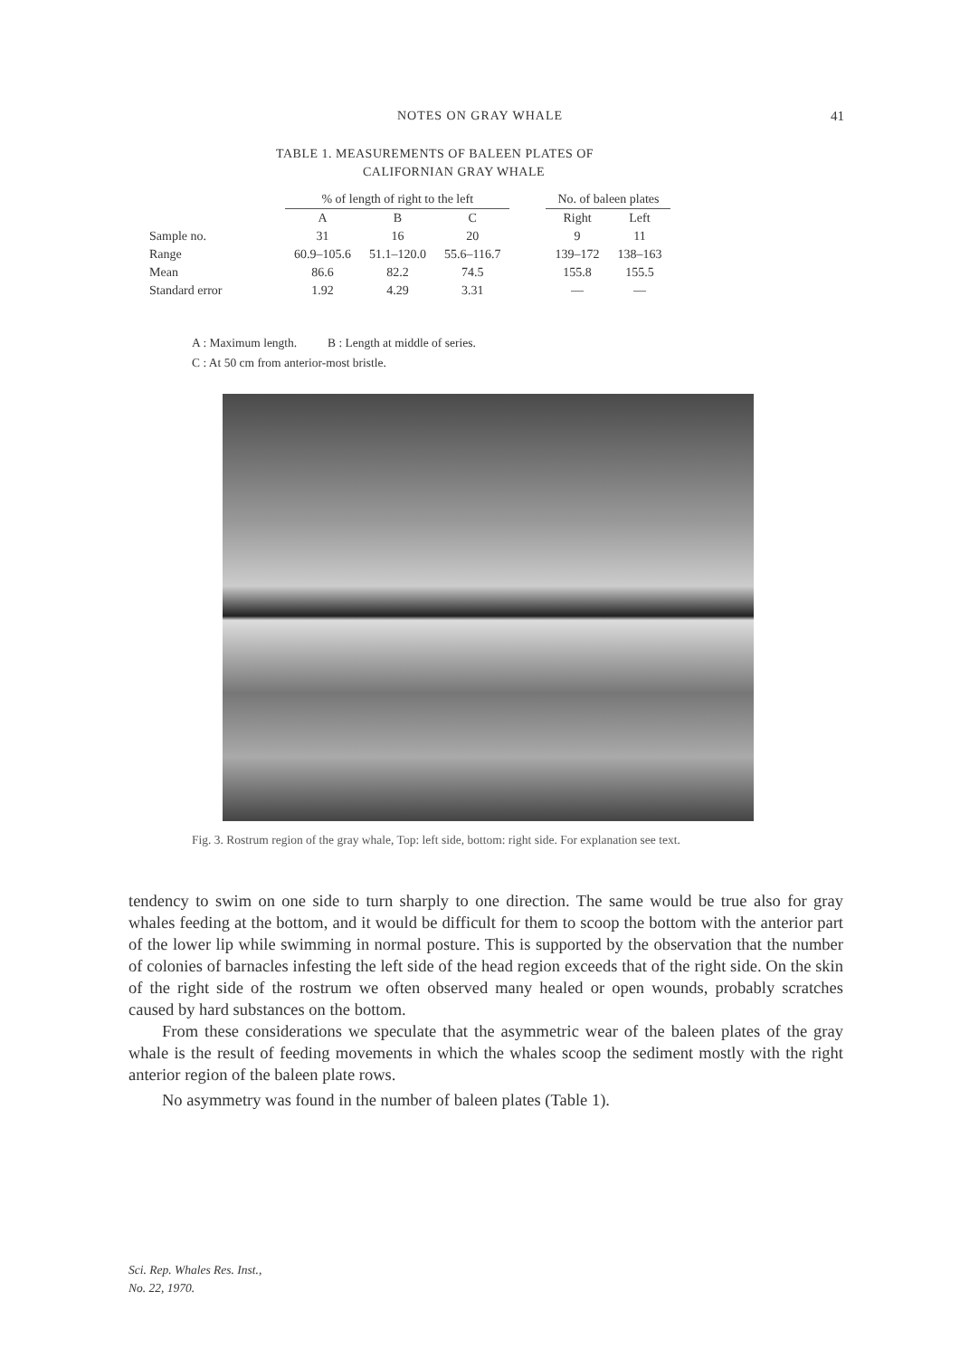NOTES ON GRAY WHALE
41
TABLE 1. MEASUREMENTS OF BALEEN PLATES OF
CALIFORNIAN GRAY WHALE
| | % of length of right to the left | | | | No. of baleen plates | |
| --- | --- | --- | --- | --- | --- | --- |
| | A | B | C | | Right | Left |
| Sample no. | 31 | 16 | 20 | | 9 | 11 |
| Range | 60.9–105.6 | 51.1–120.0 | 55.6–116.7 | | 139–172 | 138–163 |
| Mean | 86.6 | 82.2 | 74.5 | | 155.8 | 155.5 |
| Standard error | 1.92 | 4.29 | 3.31 | | — | — |
A : Maximum length. B : Length at middle of series.
C : At 50 cm from anterior-most bristle.
Fig. 3. Rostrum region of the gray whale, Top: left side, bottom: right side. For explanation see text.
tendency to swim on one side to turn sharply to one direction. The same would be true also for gray whales feeding at the bottom, and it would be difficult for them to scoop the bottom with the anterior part of the lower lip while swimming in normal posture. This is supported by the observation that the number of colonies of barnacles infesting the left side of the head region exceeds that of the right side. On the skin of the right side of the rostrum we often observed many healed or open wounds, probably scratches caused by hard substances on the bottom.
From these considerations we speculate that the asymmetric wear of the baleen plates of the gray whale is the result of feeding movements in which the whales scoop the sediment mostly with the right anterior region of the baleen plate rows.
No asymmetry was found in the number of baleen plates (Table 1).
Sci. Rep. Whales Res. Inst.,
No. 22, 1970.